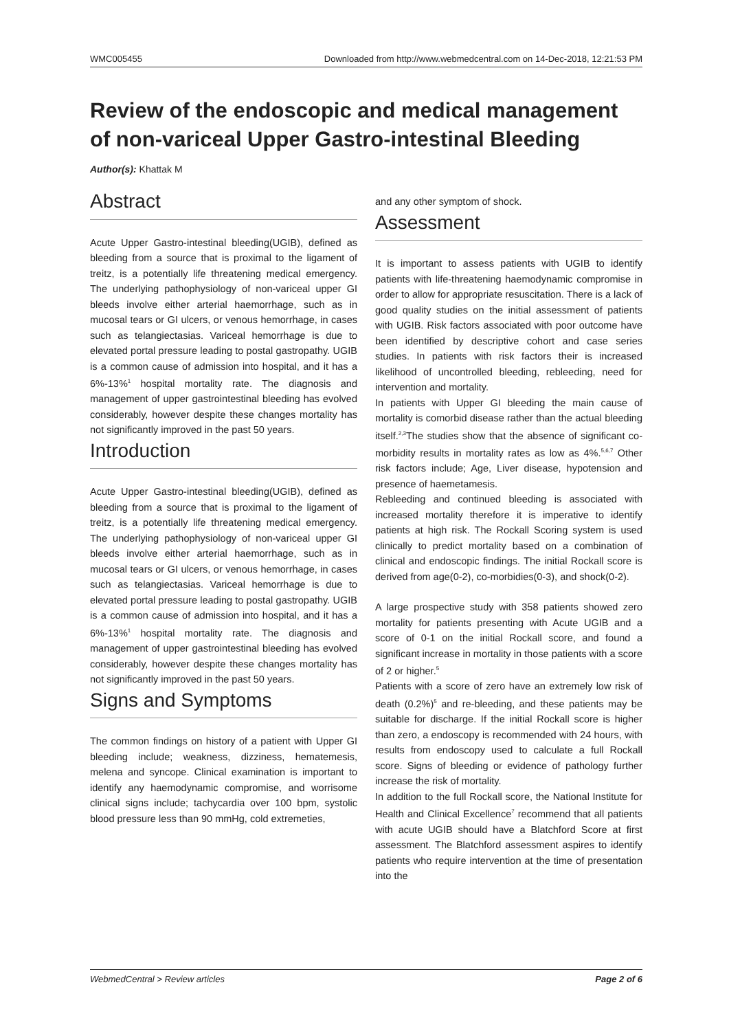WMC005455 Downloaded from http://www.webmedcentral.com on 14-Dec-2018, 12:21:53 PM
Review of the endoscopic and medical management of non-variceal Upper Gastro-intestinal Bleeding
Author(s): Khattak M
Abstract
Acute Upper Gastro-intestinal bleeding(UGIB), defined as bleeding from a source that is proximal to the ligament of treitz, is a potentially life threatening medical emergency. The underlying pathophysiology of non-variceal upper GI bleeds involve either arterial haemorrhage, such as in mucosal tears or GI ulcers, or venous hemorrhage, in cases such as telangiectasias. Variceal hemorrhage is due to elevated portal pressure leading to postal gastropathy. UGIB is a common cause of admission into hospital, and it has a 6%-13%<sup>1</sup> hospital mortality rate. The diagnosis and management of upper gastrointestinal bleeding has evolved considerably, however despite these changes mortality has not significantly improved in the past 50 years.
Introduction
Acute Upper Gastro-intestinal bleeding(UGIB), defined as bleeding from a source that is proximal to the ligament of treitz, is a potentially life threatening medical emergency. The underlying pathophysiology of non-variceal upper GI bleeds involve either arterial haemorrhage, such as in mucosal tears or GI ulcers, or venous hemorrhage, in cases such as telangiectasias. Variceal hemorrhage is due to elevated portal pressure leading to postal gastropathy. UGIB is a common cause of admission into hospital, and it has a 6%-13%<sup>1</sup> hospital mortality rate. The diagnosis and management of upper gastrointestinal bleeding has evolved considerably, however despite these changes mortality has not significantly improved in the past 50 years.
Signs and Symptoms
The common findings on history of a patient with Upper GI bleeding include; weakness, dizziness, hematemesis, melena and syncope. Clinical examination is important to identify any haemodynamic compromise, and worrisome clinical signs include; tachycardia over 100 bpm, systolic blood pressure less than 90 mmHg, cold extremeties,
and any other symptom of shock.
Assessment
It is important to assess patients with UGIB to identify patients with life-threatening haemodynamic compromise in order to allow for appropriate resuscitation. There is a lack of good quality studies on the initial assessment of patients with UGIB. Risk factors associated with poor outcome have been identified by descriptive cohort and case series studies. In patients with risk factors their is increased likelihood of uncontrolled bleeding, rebleeding, need for intervention and mortality.
In patients with Upper GI bleeding the main cause of mortality is comorbid disease rather than the actual bleeding itself.<sup>2,3</sup>The studies show that the absence of significant co-morbidity results in mortality rates as low as 4%.<sup>5,6,7</sup> Other risk factors include; Age, Liver disease, hypotension and presence of haemetamesis.
Rebleeding and continued bleeding is associated with increased mortality therefore it is imperative to identify patients at high risk. The Rockall Scoring system is used clinically to predict mortality based on a combination of clinical and endoscopic findings. The initial Rockall score is derived from age(0-2), co-morbidies(0-3), and shock(0-2).
A large prospective study with 358 patients showed zero mortality for patients presenting with Acute UGIB and a score of 0-1 on the initial Rockall score, and found a significant increase in mortality in those patients with a score of 2 or higher.<sup>5</sup>
Patients with a score of zero have an extremely low risk of death (0.2%)<sup>5</sup> and re-bleeding, and these patients may be suitable for discharge. If the initial Rockall score is higher than zero, a endoscopy is recommended with 24 hours, with results from endoscopy used to calculate a full Rockall score. Signs of bleeding or evidence of pathology further increase the risk of mortality.
In addition to the full Rockall score, the National Institute for Health and Clinical Excellence<sup>7</sup> recommend that all patients with acute UGIB should have a Blatchford Score at first assessment. The Blatchford assessment aspires to identify patients who require intervention at the time of presentation into the
WebmedCentral > Review articles Page 2 of 6